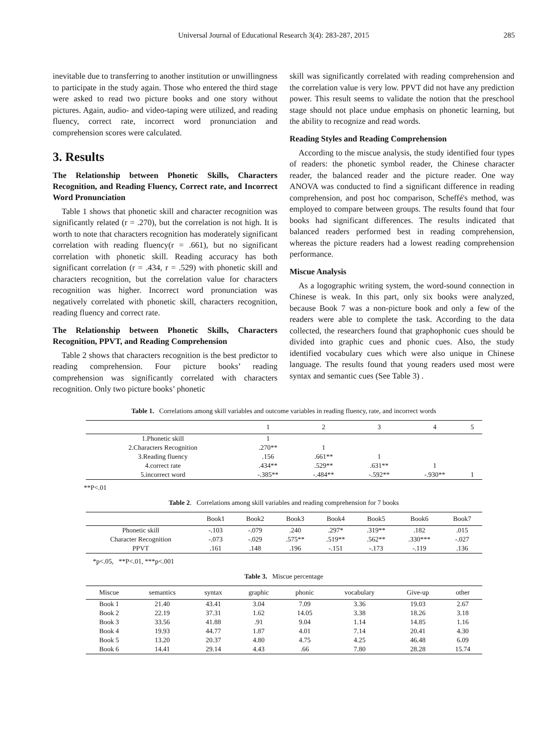Universal Journal of Educational Research 3(4): 283-287, 2015 285
inevitable due to transferring to another institution or unwillingness to participate in the study again. Those who entered the third stage were asked to read two picture books and one story without pictures. Again, audio- and video-taping were utilized, and reading fluency, correct rate, incorrect word pronunciation and comprehension scores were calculated.
3. Results
The Relationship between Phonetic Skills, Characters Recognition, and Reading Fluency, Correct rate, and Incorrect Word Pronunciation
Table 1 shows that phonetic skill and character recognition was significantly related (r = .270), but the correlation is not high. It is worth to note that characters recognition has moderately significant correlation with reading fluency(r = .661), but no significant correlation with phonetic skill. Reading accuracy has both significant correlation (r = .434, r = .529) with phonetic skill and characters recognition, but the correlation value for characters recognition was higher. Incorrect word pronunciation was negatively correlated with phonetic skill, characters recognition, reading fluency and correct rate.
The Relationship between Phonetic Skills, Characters Recognition, PPVT, and Reading Comprehension
Table 2 shows that characters recognition is the best predictor to reading comprehension. Four picture books’ reading comprehension was significantly correlated with characters recognition. Only two picture books’ phonetic
skill was significantly correlated with reading comprehension and the correlation value is very low. PPVT did not have any prediction power. This result seems to validate the notion that the preschool stage should not place undue emphasis on phonetic learning, but the ability to recognize and read words.
Reading Styles and Reading Comprehension
According to the miscue analysis, the study identified four types of readers: the phonetic symbol reader, the Chinese character reader, the balanced reader and the picture reader. One way ANOVA was conducted to find a significant difference in reading comprehension, and post hoc comparison, Scheffé's method, was employed to compare between groups. The results found that four books had significant differences. The results indicated that balanced readers performed best in reading comprehension, whereas the picture readers had a lowest reading comprehension performance.
Miscue Analysis
As a logographic writing system, the word-sound connection in Chinese is weak. In this part, only six books were analyzed, because Book 7 was a non-picture book and only a few of the readers were able to complete the task. According to the data collected, the researchers found that graphophonic cues should be divided into graphic cues and phonic cues. Also, the study identified vocabulary cues which were also unique in Chinese language. The results found that young readers used most were syntax and semantic cues (See Table 3) .
Table 1. Correlations among skill variables and outcome variables in reading fluency, rate, and incorrect words
| | 1 | 2 | 3 | 4 | 5 |
| --- | --- | --- | --- | --- | --- |
| 1.Phonetic skill | 1 | | | | |
| 2.Characters Recognition | .270** | 1 | | | |
| 3.Reading fluency | .156 | .661** | 1 | | |
| 4.correct rate | .434** | .529** | .631** | 1 | |
| 5.incorrect word | -.385** | -.484** | -.592** | -.930** | 1 |
**P<.01
Table 2. Correlations among skill variables and reading comprehension for 7 books
| | Book1 | Book2 | Book3 | Book4 | Book5 | Book6 | Book7 |
| --- | --- | --- | --- | --- | --- | --- | --- |
| Phonetic skill | -.103 | -.079 | .240 | .297* | .319** | .182 | .015 |
| Character Recognition | -.073 | -.029 | .575** | .519** | .562** | .330*** | -.027 |
| PPVT | .161 | .148 | .196 | -.151 | -.173 | -.119 | .136 |
*p<.05, **P<.01, ***p<.001
Table 3. Miscue percentage
| Miscue | semantics | syntax | graphic | phonic | vocabulary | Give-up | other |
| --- | --- | --- | --- | --- | --- | --- | --- |
| Book 1 | 21.40 | 43.41 | 3.04 | 7.09 | 3.36 | 19.03 | 2.67 |
| Book 2 | 22.19 | 37.31 | 1.62 | 14.05 | 3.38 | 18.26 | 3.18 |
| Book 3 | 33.56 | 41.88 | .91 | 9.04 | 1.14 | 14.85 | 1.16 |
| Book 4 | 19.93 | 44.77 | 1.87 | 4.01 | 7.14 | 20.41 | 4.30 |
| Book 5 | 13.20 | 20.37 | 4.80 | 4.75 | 4.25 | 46.48 | 6.09 |
| Book 6 | 14.41 | 29.14 | 4.43 | .66 | 7.80 | 28.28 | 15.74 |